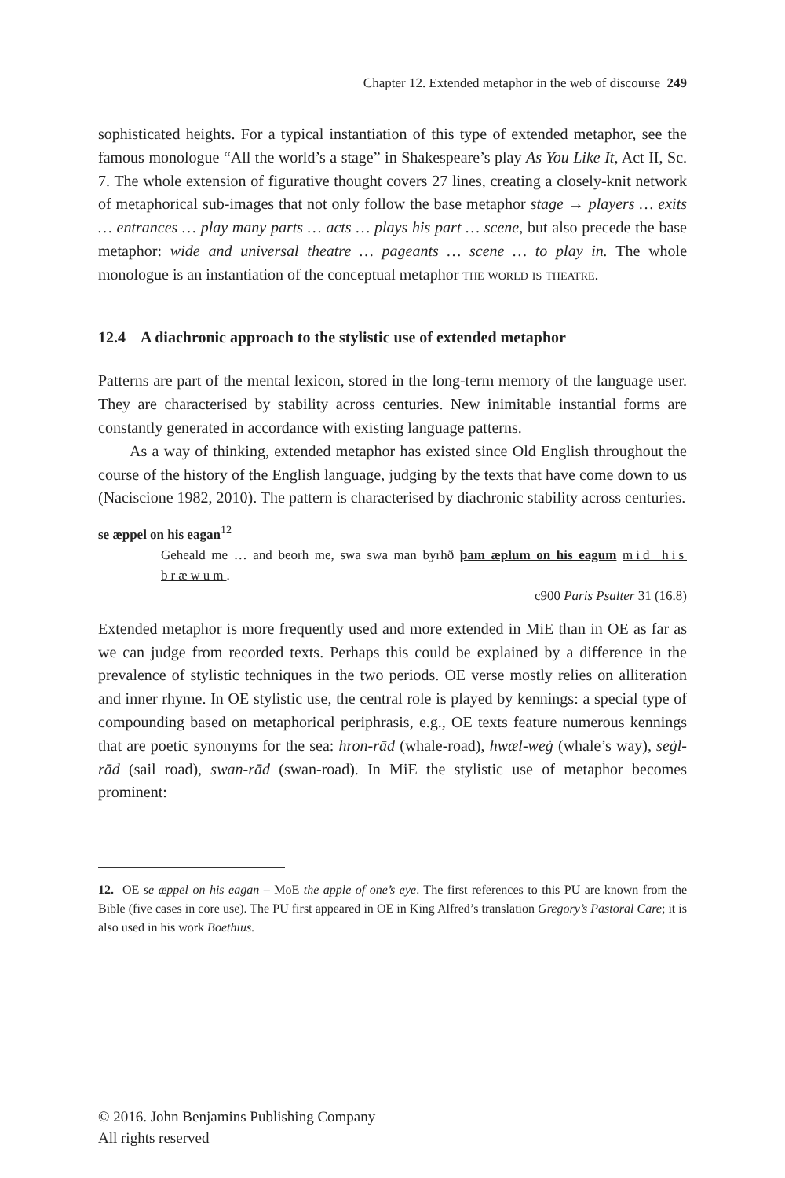Chapter 12. Extended metaphor in the web of discourse 249
sophisticated heights. For a typical instantiation of this type of extended metaphor, see the famous monologue “All the world’s a stage” in Shakespeare’s play As You Like It, Act II, Sc. 7. The whole extension of figurative thought covers 27 lines, creating a closely-knit network of metaphorical sub-images that not only follow the base metaphor stage → players … exits … entrances … play many parts … acts … plays his part … scene, but also precede the base metaphor: wide and universal theatre … pageants … scene … to play in. The whole monologue is an instantiation of the conceptual metaphor the world is theatre.
12.4 A diachronic approach to the stylistic use of extended metaphor
Patterns are part of the mental lexicon, stored in the long-term memory of the language user. They are characterised by stability across centuries. New inimitable instantial forms are constantly generated in accordance with existing language patterns.
As a way of thinking, extended metaphor has existed since Old English throughout the course of the history of the English language, judging by the texts that have come down to us (Naciscione 1982, 2010). The pattern is characterised by diachronic stability across centuries.
se æppel on his eagan<sup>12</sup>
Geheald me … and beorh me, swa swa man byrhð þam æplum on his eagum mid his bræwum.
c900 Paris Psalter 31 (16.8)
Extended metaphor is more frequently used and more extended in MiE than in OE as far as we can judge from recorded texts. Perhaps this could be explained by a difference in the prevalence of stylistic techniques in the two periods. OE verse mostly relies on alliteration and inner rhyme. In OE stylistic use, the central role is played by kennings: a special type of compounding based on metaphorical periphrasis, e.g., OE texts feature numerous kennings that are poetic synonyms for the sea: hron-rād (whale-road), hwæl-weġ (whale’s way), seġl-rād (sail road), swan-rād (swan-road). In MiE the stylistic use of metaphor becomes prominent:
12. OE se æppel on his eagan – MoE the apple of one’s eye. The first references to this PU are known from the Bible (five cases in core use). The PU first appeared in OE in King Alfred’s translation Gregory’s Pastoral Care; it is also used in his work Boethius.
© 2016. John Benjamins Publishing Company
All rights reserved